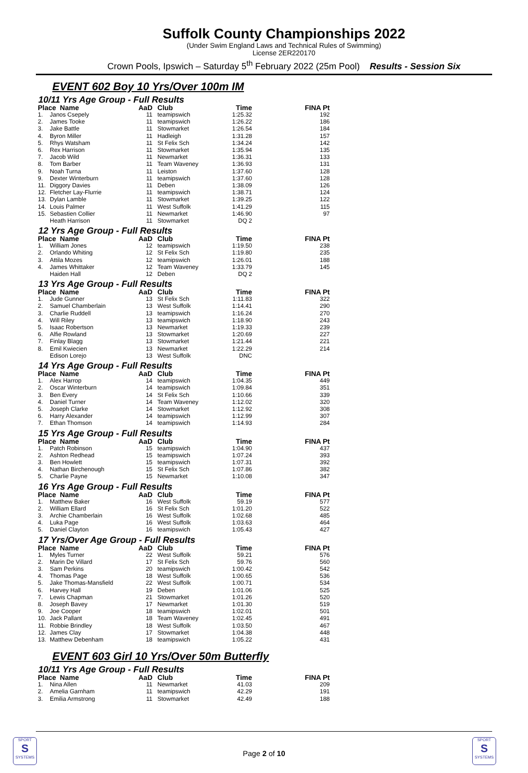Suffolk County Championships 2022
(Under Swim England Laws and Technical Rules of Swimming)
License 2ER220170
Crown Pools, Ipswich – Saturday 5<sup>th</sup> February 2022 (25m Pool) Results - Session Six
EVENT 602 Boy 10 Yrs/Over 100m IM
10/11 Yrs Age Group - Full Results
| Place Name | | AaD | Club | Time | FINA Pt |
| --- | --- | --- | --- | --- | --- |
| 1. | Janos Csepely | 11 | teamipswich | 1:25.32 | 192 |
| 2. | James Tooke | 11 | teamipswich | 1:26.22 | 186 |
| 3. | Jake Battle | 11 | Stowmarket | 1:26.54 | 184 |
| 4. | Byron Miller | 11 | Hadleigh | 1:31.28 | 157 |
| 5. | Rhys Watsham | 11 | St Felix Sch | 1:34.24 | 142 |
| 6. | Rex Harrison | 11 | Stowmarket | 1:35.94 | 135 |
| 7. | Jacob Wild | 11 | Newmarket | 1:36.31 | 133 |
| 8. | Tom Barber | 11 | Team Waveney | 1:36.93 | 131 |
| 9. | Noah Turna | 11 | Leiston | 1:37.60 | 128 |
| 9. | Dexter Winterburn | 11 | teamipswich | 1:37.60 | 128 |
| 11. | Diggory Davies | 11 | Deben | 1:38.09 | 126 |
| 12. | Fletcher Lay-Flurrie | 11 | teamipswich | 1:38.71 | 124 |
| 13. | Dylan Lamble | 11 | Stowmarket | 1:39.25 | 122 |
| 14. | Louis Palmer | 11 | West Suffolk | 1:41.29 | 115 |
| 15. | Sebastien Collier | 11 | Newmarket | 1:46.90 | 97 |
| | Heath Harrison | 11 | Stowmarket | DQ 2 | |
12 Yrs Age Group - Full Results
| Place Name | | AaD | Club | Time | FINA Pt |
| --- | --- | --- | --- | --- | --- |
| 1. | William Jones | 12 | teamipswich | 1:19.50 | 238 |
| 2. | Orlando Whiting | 12 | St Felix Sch | 1:19.80 | 235 |
| 3. | Attila Mozes | 12 | teamipswich | 1:26.01 | 188 |
| 4. | James Whittaker | 12 | Team Waveney | 1:33.79 | 145 |
| | Haiden Hall | 12 | Deben | DQ 2 | |
13 Yrs Age Group - Full Results
| Place Name | | AaD | Club | Time | FINA Pt |
| --- | --- | --- | --- | --- | --- |
| 1. | Jude Gunner | 13 | St Felix Sch | 1:11.83 | 322 |
| 2. | Samuel Chamberlain | 13 | West Suffolk | 1:14.41 | 290 |
| 3. | Charlie Ruddell | 13 | teamipswich | 1:16.24 | 270 |
| 4. | Will Riley | 13 | teamipswich | 1:18.90 | 243 |
| 5. | Isaac Robertson | 13 | Newmarket | 1:19.33 | 239 |
| 6. | Alfie Rowland | 13 | Stowmarket | 1:20.69 | 227 |
| 7. | Finlay Blagg | 13 | Stowmarket | 1:21.44 | 221 |
| 8. | Emil Kwiecien | 13 | Newmarket | 1:22.29 | 214 |
| | Edison Lorejo | 13 | West Suffolk | DNC | |
14 Yrs Age Group - Full Results
| Place Name | | AaD | Club | Time | FINA Pt |
| --- | --- | --- | --- | --- | --- |
| 1. | Alex Harrop | 14 | teamipswich | 1:04.35 | 449 |
| 2. | Oscar Winterburn | 14 | teamipswich | 1:09.84 | 351 |
| 3. | Ben Every | 14 | St Felix Sch | 1:10.66 | 339 |
| 4. | Daniel Turner | 14 | Team Waveney | 1:12.02 | 320 |
| 5. | Joseph Clarke | 14 | Stowmarket | 1:12.92 | 308 |
| 6. | Harry Alexander | 14 | teamipswich | 1:12.99 | 307 |
| 7. | Ethan Thomson | 14 | teamipswich | 1:14.93 | 284 |
15 Yrs Age Group - Full Results
| Place Name | | AaD | Club | Time | FINA Pt |
| --- | --- | --- | --- | --- | --- |
| 1. | Patch Robinson | 15 | teamipswich | 1:04.90 | 437 |
| 2. | Ashton Redhead | 15 | teamipswich | 1:07.24 | 393 |
| 3. | Ben Howlett | 15 | teamipswich | 1:07.31 | 392 |
| 4. | Nathan Birchenough | 15 | St Felix Sch | 1:07.86 | 382 |
| 5. | Charlie Payne | 15 | Newmarket | 1:10.08 | 347 |
16 Yrs Age Group - Full Results
| Place Name | | AaD | Club | Time | FINA Pt |
| --- | --- | --- | --- | --- | --- |
| 1. | Matthew Baker | 16 | West Suffolk | 59.19 | 577 |
| 2. | William Ellard | 16 | St Felix Sch | 1:01.20 | 522 |
| 3. | Archie Chamberlain | 16 | West Suffolk | 1:02.68 | 485 |
| 4. | Luka Page | 16 | West Suffolk | 1:03.63 | 464 |
| 5. | Daniel Clayton | 16 | teamipswich | 1:05.43 | 427 |
17 Yrs/Over Age Group - Full Results
| Place Name | | AaD | Club | Time | FINA Pt |
| --- | --- | --- | --- | --- | --- |
| 1. | Myles Turner | 22 | West Suffolk | 59.21 | 576 |
| 2. | Marin De Villard | 17 | St Felix Sch | 59.76 | 560 |
| 3. | Sam Perkins | 20 | teamipswich | 1:00.42 | 542 |
| 4. | Thomas Page | 18 | West Suffolk | 1:00.65 | 536 |
| 5. | Jake Thomas-Mansfield | 22 | West Suffolk | 1:00.71 | 534 |
| 6. | Harvey Hall | 19 | Deben | 1:01.06 | 525 |
| 7. | Lewis Chapman | 21 | Stowmarket | 1:01.26 | 520 |
| 8. | Joseph Bavey | 17 | Newmarket | 1:01.30 | 519 |
| 9. | Joe Cooper | 18 | teamipswich | 1:02.01 | 501 |
| 10. | Jack Pallant | 18 | Team Waveney | 1:02.45 | 491 |
| 11. | Robbie Brindley | 18 | West Suffolk | 1:03.50 | 467 |
| 12. | James Clay | 17 | Stowmarket | 1:04.38 | 448 |
| 13. | Matthew Debenham | 18 | teamipswich | 1:05.22 | 431 |
EVENT 603 Girl 10 Yrs/Over 50m Butterfly
10/11 Yrs Age Group - Full Results
| Place Name | | AaD | Club | Time | FINA Pt |
| --- | --- | --- | --- | --- | --- |
| 1. | Nina Allen | 11 | Newmarket | 41.03 | 209 |
| 2. | Amelia Garnham | 11 | teamipswich | 42.29 | 191 |
| 3. | Emilia Armstrong | 11 | Stowmarket | 42.49 | 188 |
SPORT
S
SYSTEMS
Page 2 of 10
SPORT
S
SYSTEMS